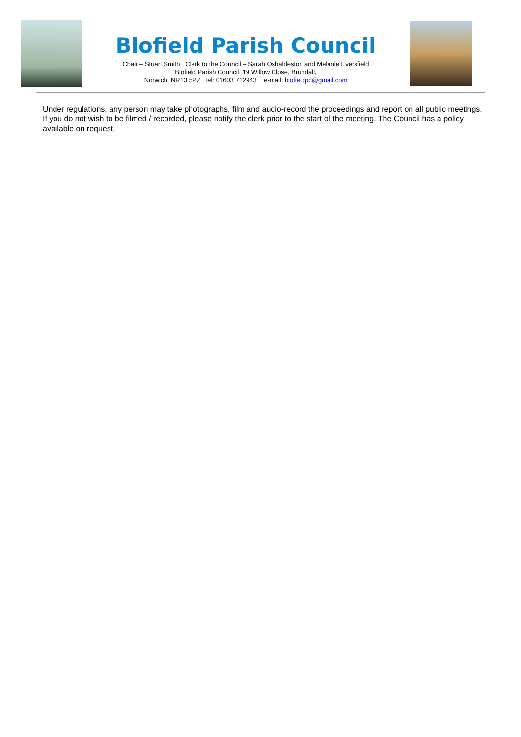Blofield Parish Council
Chair – Stuart Smith Clerk to the Council – Sarah Osbaldeston and Melanie Eversfield
Blofield Parish Council, 19 Willow Close, Brundall,
Norwich, NR13 5PZ Tel: 01603 712943 e-mail: blofieldpc@gmail.com
Under regulations, any person may take photographs, film and audio-record the proceedings and report on all public meetings. If you do not wish to be filmed / recorded, please notify the clerk prior to the start of the meeting. The Council has a policy available on request.